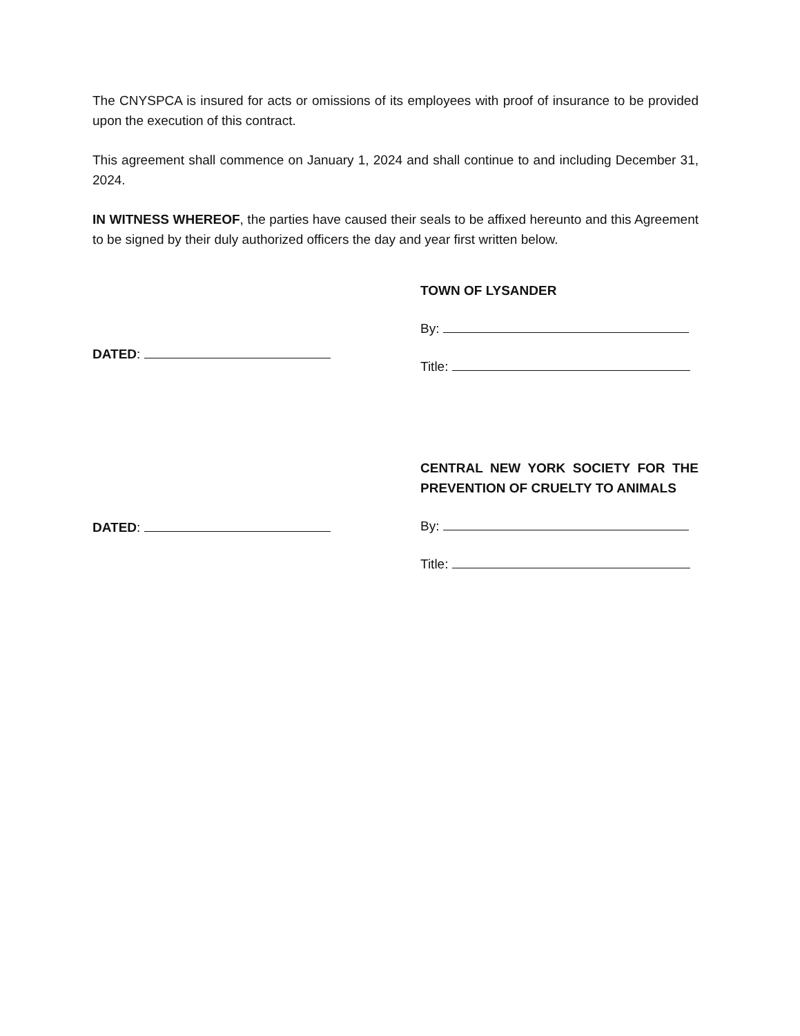The CNYSPCA is insured for acts or omissions of its employees with proof of insurance to be provided upon the execution of this contract.
This agreement shall commence on January 1, 2024 and shall continue to and including December 31, 2024.
IN WITNESS WHEREOF, the parties have caused their seals to be affixed hereunto and this Agreement to be signed by their duly authorized officers the day and year first written below.
DATED: TOWN OF LYSANDER
By:
Title:
DATED: CENTRAL NEW YORK SOCIETY FOR THE PREVENTION OF CRUELTY TO ANIMALS
By:
Title: